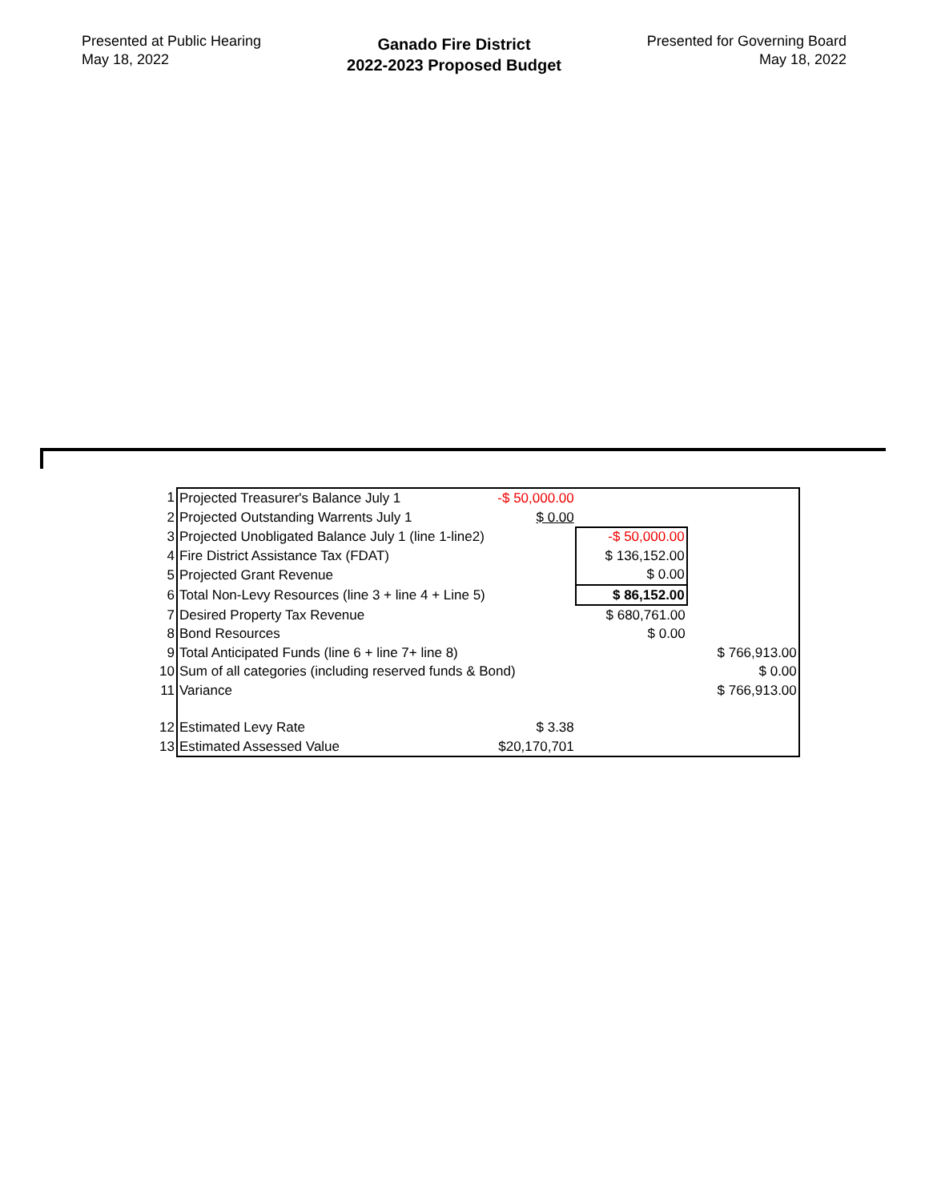Presented at Public Hearing
May 18, 2022
Ganado Fire District
2022-2023 Proposed Budget
Presented for Governing Board
May 18, 2022
| 1 | Projected Treasurer's Balance July 1 | -$ 50,000.00 | | |
| 2 | Projected Outstanding Warrents July 1 | $ 0.00 | | |
| 3 | Projected Unobligated Balance July 1 (line 1-line2) | | -$ 50,000.00 | |
| 4 | Fire District Assistance Tax (FDAT) | | $ 136,152.00 | |
| 5 | Projected Grant Revenue | | $ 0.00 | |
| 6 | Total Non-Levy Resources (line 3 + line 4 + Line 5) | | $ 86,152.00 | |
| 7 | Desired Property Tax Revenue | | $ 680,761.00 | |
| 8 | Bond Resources | | $ 0.00 | |
| 9 | Total Anticipated Funds (line 6 + line 7+ line 8) | | | $ 766,913.00 |
| 10 | Sum of all categories (including reserved funds & Bond) | | | $ 0.00 |
| 11 | Variance | | | $ 766,913.00 |
| 12 | Estimated Levy Rate | $ 3.38 | | |
| 13 | Estimated Assessed Value | $20,170,701 | | |